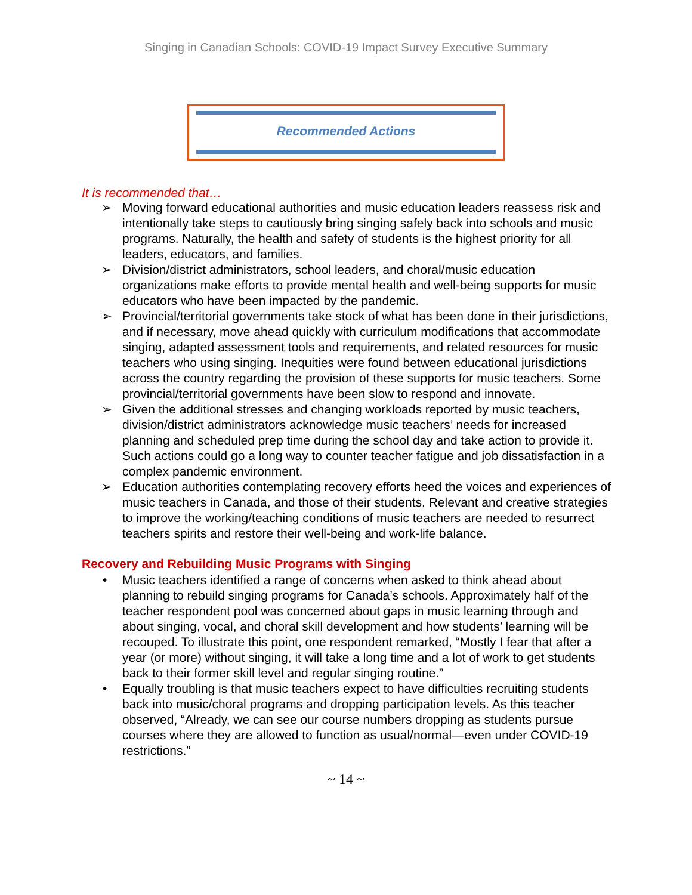Singing in Canadian Schools: COVID-19 Impact Survey Executive Summary
Recommended Actions
It is recommended that…
➢ Moving forward educational authorities and music education leaders reassess risk and intentionally take steps to cautiously bring singing safely back into schools and music programs. Naturally, the health and safety of students is the highest priority for all leaders, educators, and families.
➢ Division/district administrators, school leaders, and choral/music education organizations make efforts to provide mental health and well-being supports for music educators who have been impacted by the pandemic.
➢ Provincial/territorial governments take stock of what has been done in their jurisdictions, and if necessary, move ahead quickly with curriculum modifications that accommodate singing, adapted assessment tools and requirements, and related resources for music teachers who using singing. Inequities were found between educational jurisdictions across the country regarding the provision of these supports for music teachers. Some provincial/territorial governments have been slow to respond and innovate.
➢ Given the additional stresses and changing workloads reported by music teachers, division/district administrators acknowledge music teachers’ needs for increased planning and scheduled prep time during the school day and take action to provide it. Such actions could go a long way to counter teacher fatigue and job dissatisfaction in a complex pandemic environment.
➢ Education authorities contemplating recovery efforts heed the voices and experiences of music teachers in Canada, and those of their students. Relevant and creative strategies to improve the working/teaching conditions of music teachers are needed to resurrect teachers spirits and restore their well-being and work-life balance.
Recovery and Rebuilding Music Programs with Singing
• Music teachers identified a range of concerns when asked to think ahead about planning to rebuild singing programs for Canada’s schools. Approximately half of the teacher respondent pool was concerned about gaps in music learning through and about singing, vocal, and choral skill development and how students’ learning will be recouped. To illustrate this point, one respondent remarked, “Mostly I fear that after a year (or more) without singing, it will take a long time and a lot of work to get students back to their former skill level and regular singing routine.”
• Equally troubling is that music teachers expect to have difficulties recruiting students back into music/choral programs and dropping participation levels. As this teacher observed, “Already, we can see our course numbers dropping as students pursue courses where they are allowed to function as usual/normal—even under COVID-19 restrictions.”
~ 14 ~